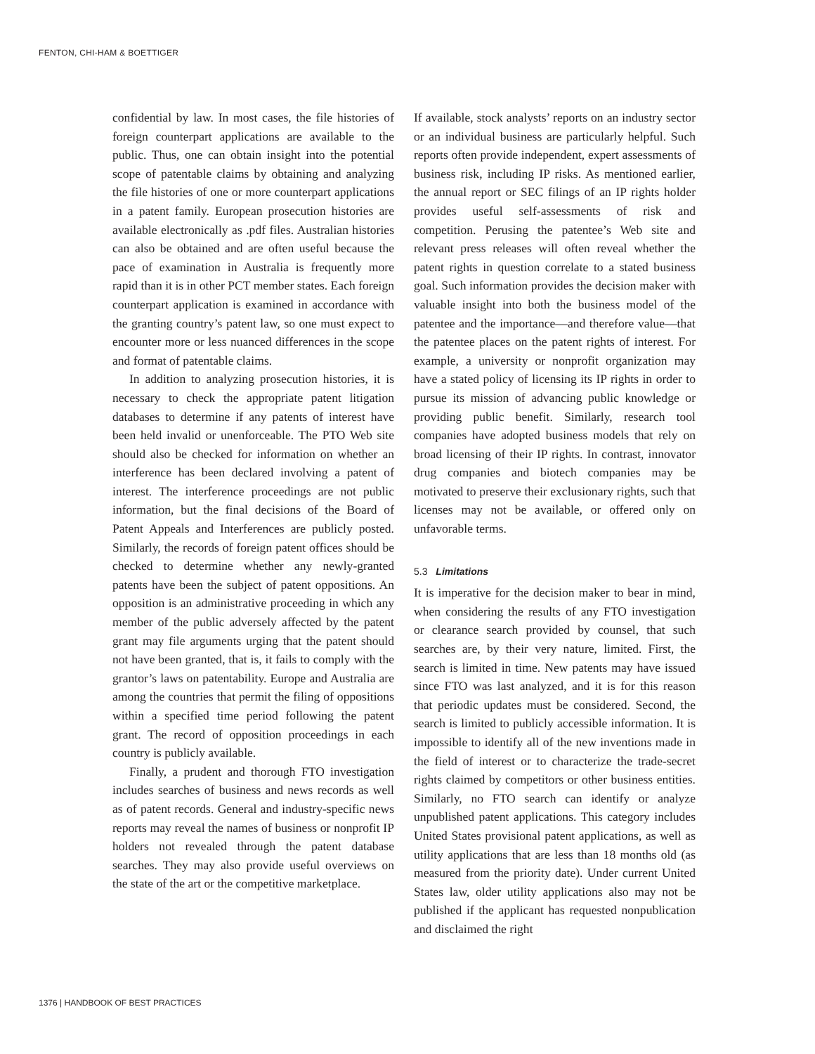FENTON, CHI-HAM & BOETTIGER
confidential by law. In most cases, the file histories of foreign counterpart applications are available to the public. Thus, one can obtain insight into the potential scope of patentable claims by obtaining and analyzing the file histories of one or more counterpart applications in a patent family. European prosecution histories are available electronically as .pdf files. Australian histories can also be obtained and are often useful because the pace of examination in Australia is frequently more rapid than it is in other PCT member states. Each foreign counterpart application is examined in accordance with the granting country’s patent law, so one must expect to encounter more or less nuanced differences in the scope and format of patentable claims.
In addition to analyzing prosecution histories, it is necessary to check the appropriate patent litigation databases to determine if any patents of interest have been held invalid or unenforceable. The PTO Web site should also be checked for information on whether an interference has been declared involving a patent of interest. The interference proceedings are not public information, but the final decisions of the Board of Patent Appeals and Interferences are publicly posted. Similarly, the records of foreign patent offices should be checked to determine whether any newly-granted patents have been the subject of patent oppositions. An opposition is an administrative proceeding in which any member of the public adversely affected by the patent grant may file arguments urging that the patent should not have been granted, that is, it fails to comply with the grantor’s laws on patentability. Europe and Australia are among the countries that permit the filing of oppositions within a specified time period following the patent grant. The record of opposition proceedings in each country is publicly available.
Finally, a prudent and thorough FTO investigation includes searches of business and news records as well as of patent records. General and industry-specific news reports may reveal the names of business or nonprofit IP holders not revealed through the patent database searches. They may also provide useful overviews on the state of the art or the competitive marketplace.
If available, stock analysts’ reports on an industry sector or an individual business are particularly helpful. Such reports often provide independent, expert assessments of business risk, including IP risks. As mentioned earlier, the annual report or SEC filings of an IP rights holder provides useful self-assessments of risk and competition. Perusing the patentee’s Web site and relevant press releases will often reveal whether the patent rights in question correlate to a stated business goal. Such information provides the decision maker with valuable insight into both the business model of the patentee and the importance—and therefore value—that the patentee places on the patent rights of interest. For example, a university or nonprofit organization may have a stated policy of licensing its IP rights in order to pursue its mission of advancing public knowledge or providing public benefit. Similarly, research tool companies have adopted business models that rely on broad licensing of their IP rights. In contrast, innovator drug companies and biotech companies may be motivated to preserve their exclusionary rights, such that licenses may not be available, or offered only on unfavorable terms.
5.3 Limitations
It is imperative for the decision maker to bear in mind, when considering the results of any FTO investigation or clearance search provided by counsel, that such searches are, by their very nature, limited. First, the search is limited in time. New patents may have issued since FTO was last analyzed, and it is for this reason that periodic updates must be considered. Second, the search is limited to publicly accessible information. It is impossible to identify all of the new inventions made in the field of interest or to characterize the trade-secret rights claimed by competitors or other business entities. Similarly, no FTO search can identify or analyze unpublished patent applications. This category includes United States provisional patent applications, as well as utility applications that are less than 18 months old (as measured from the priority date). Under current United States law, older utility applications also may not be published if the applicant has requested nonpublication and disclaimed the right
1376 | HANDBOOK OF BEST PRACTICES